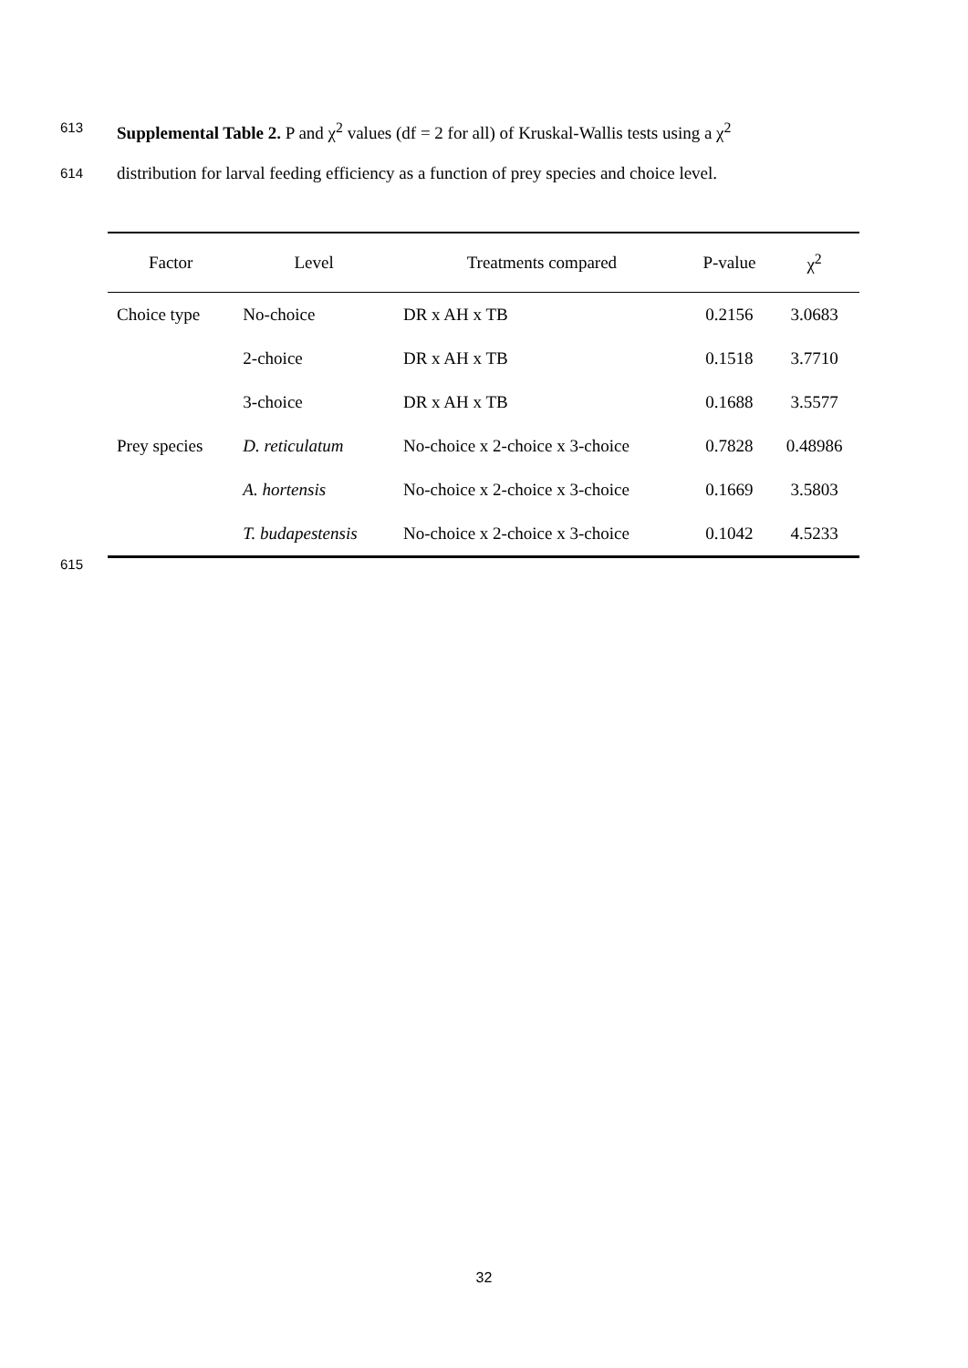613 Supplemental Table 2. P and χ<sup>2</sup> values (df = 2 for all) of Kruskal-Wallis tests using a χ<sup>2</sup>
614 distribution for larval feeding efficiency as a function of prey species and choice level.
| Factor | Level | Treatments compared | P-value | χ<sup>2</sup> |
| --- | --- | --- | --- | --- |
| Choice type | No-choice | DR x AH x TB | 0.2156 | 3.0683 |
| | 2-choice | DR x AH x TB | 0.1518 | 3.7710 |
| | 3-choice | DR x AH x TB | 0.1688 | 3.5577 |
| Prey species | D. reticulatum | No-choice x 2-choice x 3-choice | 0.7828 | 0.48986 |
| | A. hortensis | No-choice x 2-choice x 3-choice | 0.1669 | 3.5803 |
| | T. budapestensis | No-choice x 2-choice x 3-choice | 0.1042 | 4.5233 |
615
32